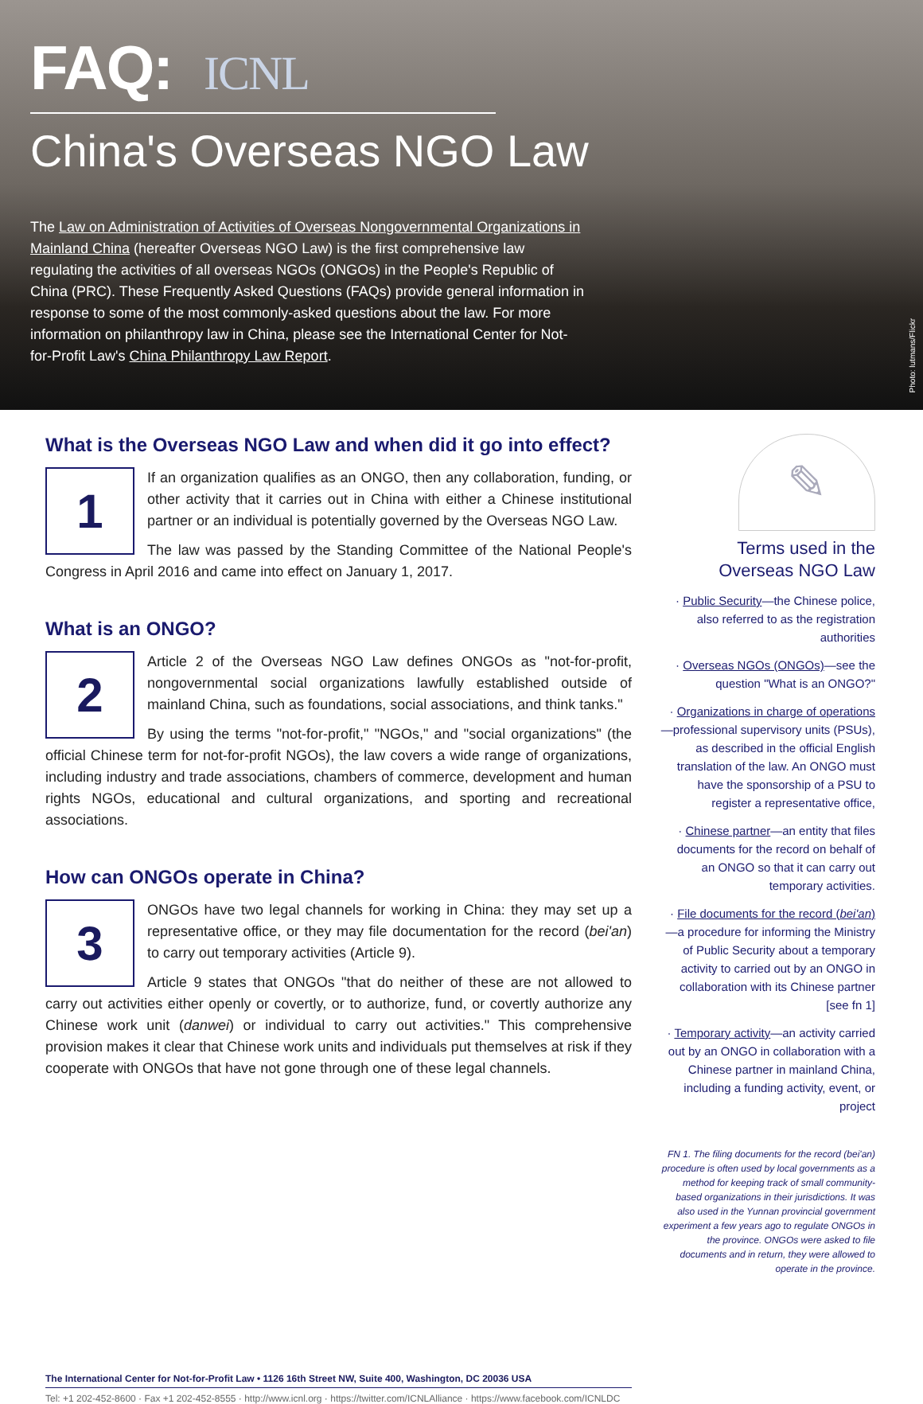FAQ: ICNL
China's Overseas NGO Law
The Law on Administration of Activities of Overseas Nongovernmental Organizations in Mainland China (hereafter Overseas NGO Law) is the first comprehensive law regulating the activities of all overseas NGOs (ONGOs) in the People's Republic of China (PRC). These Frequently Asked Questions (FAQs) provide general information in response to some of the most commonly-asked questions about the law. For more information on philanthropy law in China, please see the International Center for Not-for-Profit Law's China Philanthropy Law Report.
Photo: lutmans/Flickr
What is the Overseas NGO Law and when did it go into effect?
1
If an organization qualifies as an ONGO, then any collaboration, funding, or other activity that it carries out in China with either a Chinese institutional partner or an individual is potentially governed by the Overseas NGO Law.
The law was passed by the Standing Committee of the National People's Congress in April 2016 and came into effect on January 1, 2017.
What is an ONGO?
2
Article 2 of the Overseas NGO Law defines ONGOs as "not-for-profit, nongovernmental social organizations lawfully established outside of mainland China, such as foundations, social associations, and think tanks."
By using the terms "not-for-profit," "NGOs," and "social organizations" (the official Chinese term for not-for-profit NGOs), the law covers a wide range of organizations, including industry and trade associations, chambers of commerce, development and human rights NGOs, educational and cultural organizations, and sporting and recreational associations.
How can ONGOs operate in China?
3
ONGOs have two legal channels for working in China: they may set up a representative office, or they may file documentation for the record (bei'an) to carry out temporary activities (Article 9).
Article 9 states that ONGOs "that do neither of these are not allowed to carry out activities either openly or covertly, or to authorize, fund, or covertly authorize any Chinese work unit (danwei) or individual to carry out activities." This comprehensive provision makes it clear that Chinese work units and individuals put themselves at risk if they cooperate with ONGOs that have not gone through one of these legal channels.
✎
Terms used in the Overseas NGO Law
· Public Security—the Chinese police, also referred to as the registration authorities
· Overseas NGOs (ONGOs)—see the question "What is an ONGO?"
· Organizations in charge of operations—professional supervisory units (PSUs), as described in the official English translation of the law. An ONGO must have the sponsorship of a PSU to register a representative office,
· Chinese partner—an entity that files documents for the record on behalf of an ONGO so that it can carry out temporary activities.
· File documents for the record (bei'an)—a procedure for informing the Ministry of Public Security about a temporary activity to carried out by an ONGO in collaboration with its Chinese partner [see fn 1]
· Temporary activity—an activity carried out by an ONGO in collaboration with a Chinese partner in mainland China, including a funding activity, event, or project
FN 1. The filing documents for the record (bei'an) procedure is often used by local governments as a method for keeping track of small community-based organizations in their jurisdictions. It was also used in the Yunnan provincial government experiment a few years ago to regulate ONGOs in the province. ONGOs were asked to file documents and in return, they were allowed to operate in the province.
The International Center for Not-for-Profit Law • 1126 16th Street NW, Suite 400, Washington, DC 20036 USA
Tel: +1 202-452-8600 · Fax +1 202-452-8555 · http://www.icnl.org · https://twitter.com/ICNLAlliance · https://www.facebook.com/ICNLDC